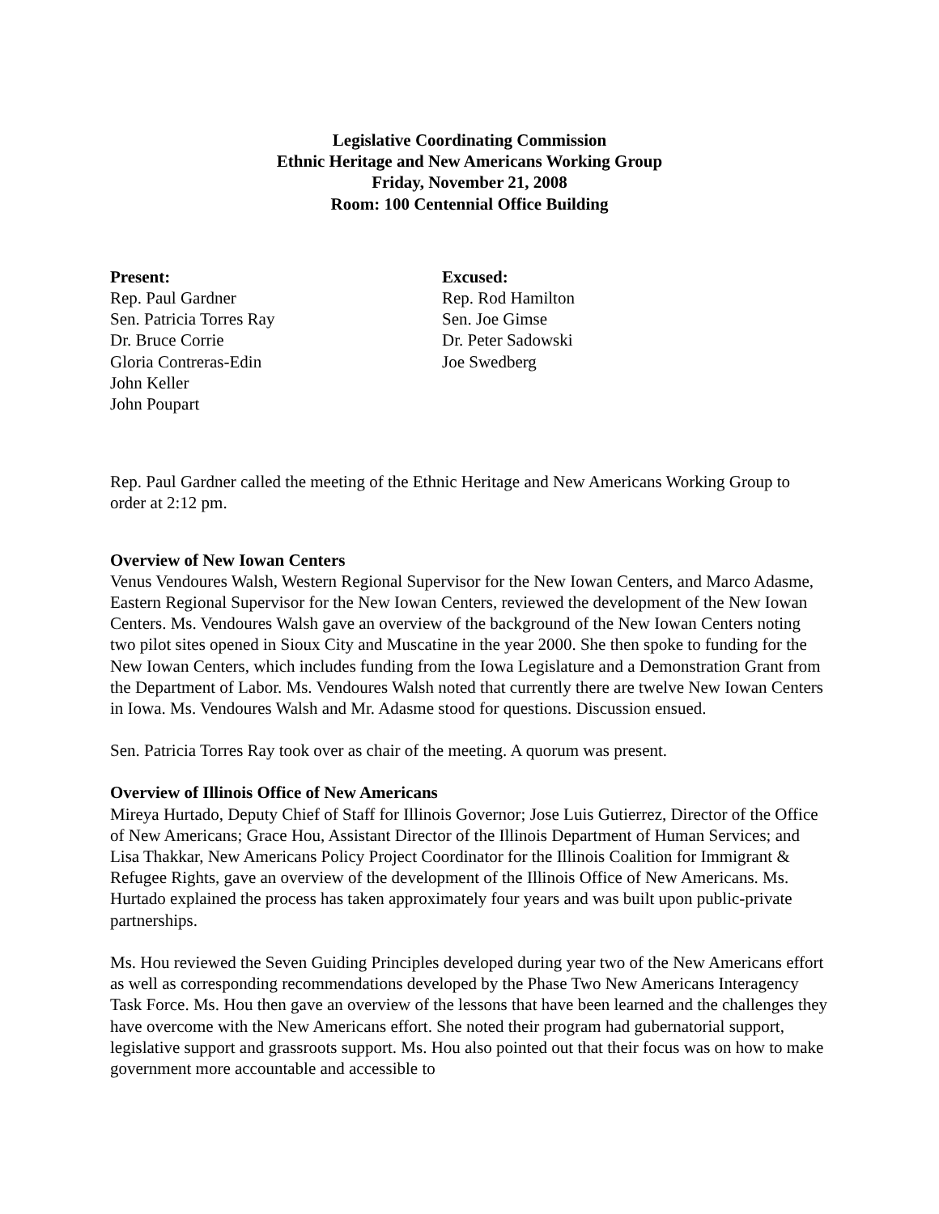Legislative Coordinating Commission
Ethnic Heritage and New Americans Working Group
Friday, November 21, 2008
Room: 100 Centennial Office Building
Present:
Rep. Paul Gardner
Sen. Patricia Torres Ray
Dr. Bruce Corrie
Gloria Contreras-Edin
John Keller
John Poupart
Excused:
Rep. Rod Hamilton
Sen. Joe Gimse
Dr. Peter Sadowski
Joe Swedberg
Rep. Paul Gardner called the meeting of the Ethnic Heritage and New Americans Working Group to order at 2:12 pm.
Overview of New Iowan Centers
Venus Vendoures Walsh, Western Regional Supervisor for the New Iowan Centers, and Marco Adasme, Eastern Regional Supervisor for the New Iowan Centers, reviewed the development of the New Iowan Centers. Ms. Vendoures Walsh gave an overview of the background of the New Iowan Centers noting two pilot sites opened in Sioux City and Muscatine in the year 2000. She then spoke to funding for the New Iowan Centers, which includes funding from the Iowa Legislature and a Demonstration Grant from the Department of Labor. Ms. Vendoures Walsh noted that currently there are twelve New Iowan Centers in Iowa. Ms. Vendoures Walsh and Mr. Adasme stood for questions. Discussion ensued.
Sen. Patricia Torres Ray took over as chair of the meeting. A quorum was present.
Overview of Illinois Office of New Americans
Mireya Hurtado, Deputy Chief of Staff for Illinois Governor; Jose Luis Gutierrez, Director of the Office of New Americans; Grace Hou, Assistant Director of the Illinois Department of Human Services; and Lisa Thakkar, New Americans Policy Project Coordinator for the Illinois Coalition for Immigrant & Refugee Rights, gave an overview of the development of the Illinois Office of New Americans. Ms. Hurtado explained the process has taken approximately four years and was built upon public-private partnerships.
Ms. Hou reviewed the Seven Guiding Principles developed during year two of the New Americans effort as well as corresponding recommendations developed by the Phase Two New Americans Interagency Task Force. Ms. Hou then gave an overview of the lessons that have been learned and the challenges they have overcome with the New Americans effort. She noted their program had gubernatorial support, legislative support and grassroots support. Ms. Hou also pointed out that their focus was on how to make government more accountable and accessible to